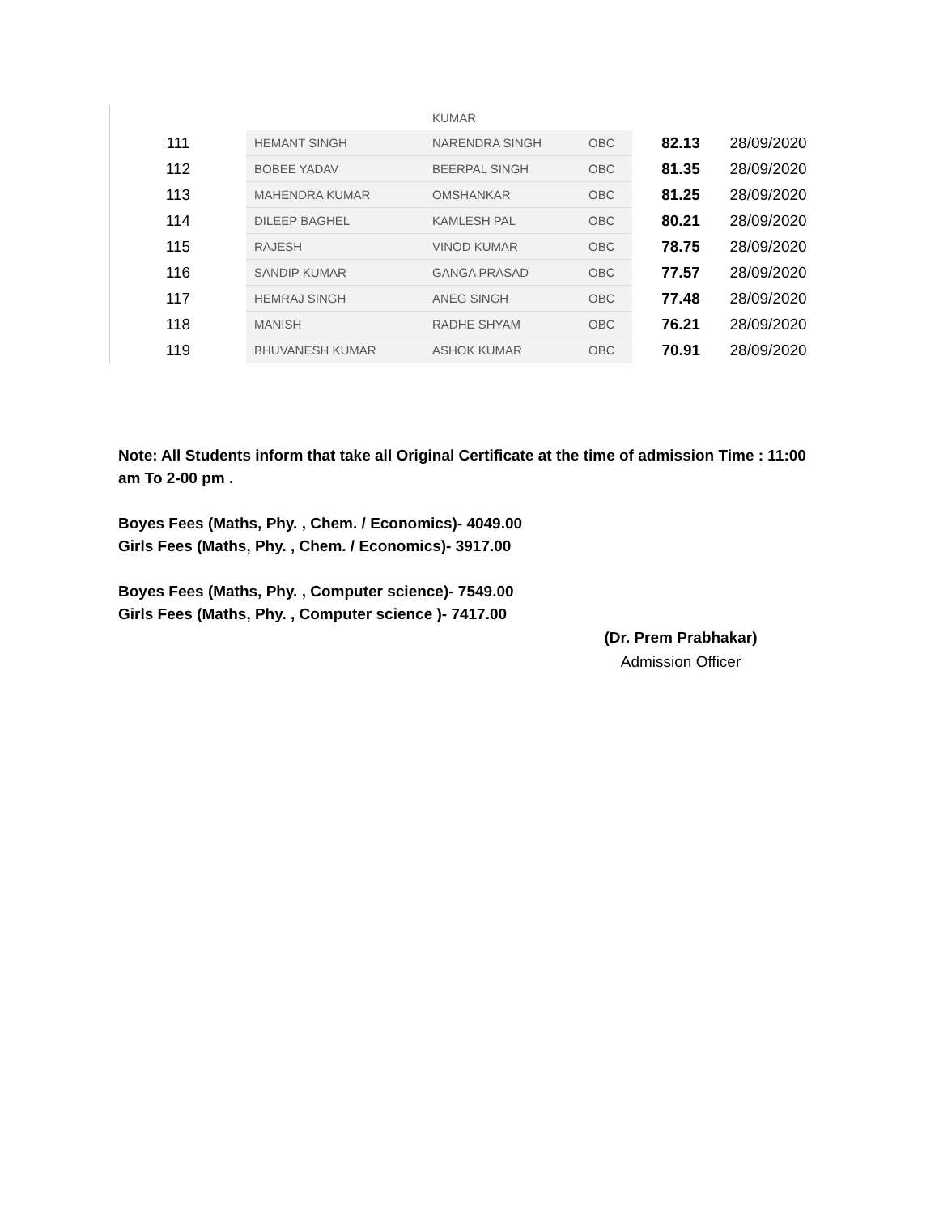| | | KUMAR | | | |
| 111 | HEMANT SINGH | NARENDRA SINGH | OBC | 82.13 | 28/09/2020 |
| 112 | BOBEE YADAV | BEERPAL SINGH | OBC | 81.35 | 28/09/2020 |
| 113 | MAHENDRA KUMAR | OMSHANKAR | OBC | 81.25 | 28/09/2020 |
| 114 | DILEEP BAGHEL | KAMLESH PAL | OBC | 80.21 | 28/09/2020 |
| 115 | RAJESH | VINOD KUMAR | OBC | 78.75 | 28/09/2020 |
| 116 | SANDIP KUMAR | GANGA PRASAD | OBC | 77.57 | 28/09/2020 |
| 117 | HEMRAJ SINGH | ANEG SINGH | OBC | 77.48 | 28/09/2020 |
| 118 | MANISH | RADHE SHYAM | OBC | 76.21 | 28/09/2020 |
| 119 | BHUVANESH KUMAR | ASHOK KUMAR | OBC | 70.91 | 28/09/2020 |
Note: All Students inform that take all Original Certificate at the time of admission Time : 11:00 am To 2-00 pm .
Boyes Fees (Maths, Phy. , Chem. / Economics)- 4049.00
Girls Fees (Maths, Phy. , Chem. / Economics)- 3917.00
Boyes Fees (Maths, Phy. , Computer science)- 7549.00
Girls Fees (Maths, Phy. , Computer science )- 7417.00
(Dr. Prem Prabhakar)
Admission Officer